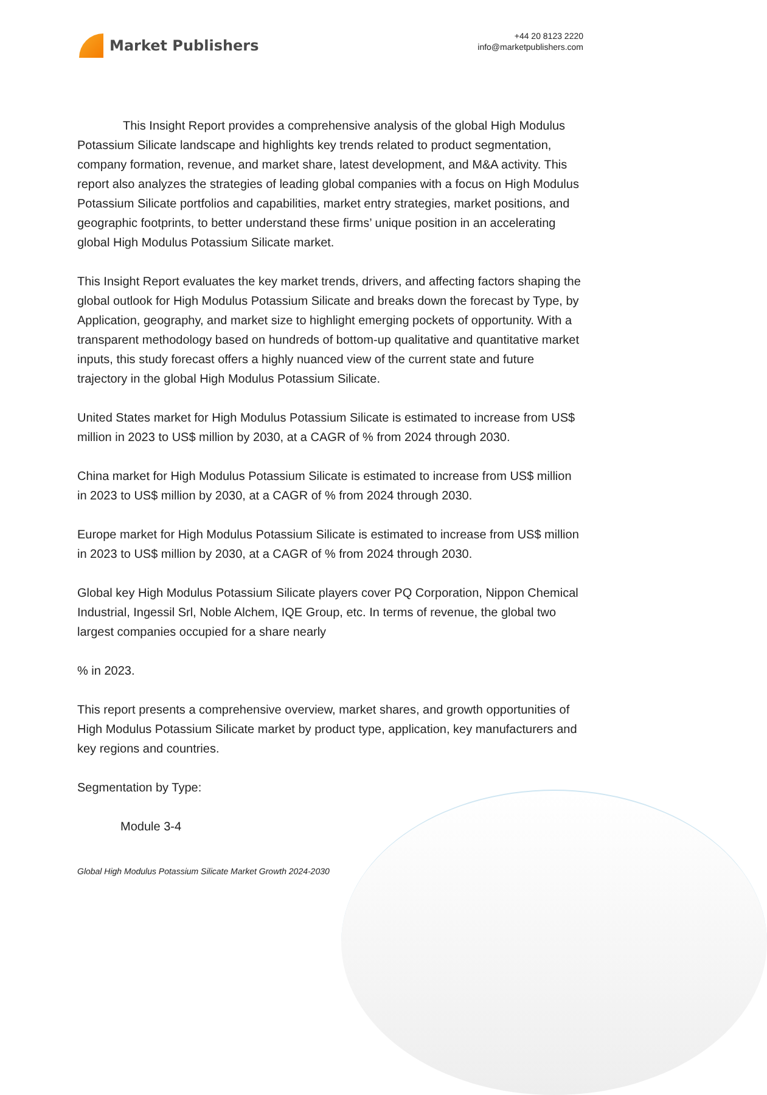Market Publishers
+44 20 8123 2220
info@marketpublishers.com
This Insight Report provides a comprehensive analysis of the global High Modulus Potassium Silicate landscape and highlights key trends related to product segmentation, company formation, revenue, and market share, latest development, and M&A activity. This report also analyzes the strategies of leading global companies with a focus on High Modulus Potassium Silicate portfolios and capabilities, market entry strategies, market positions, and geographic footprints, to better understand these firms’ unique position in an accelerating global High Modulus Potassium Silicate market.
This Insight Report evaluates the key market trends, drivers, and affecting factors shaping the global outlook for High Modulus Potassium Silicate and breaks down the forecast by Type, by Application, geography, and market size to highlight emerging pockets of opportunity. With a transparent methodology based on hundreds of bottom-up qualitative and quantitative market inputs, this study forecast offers a highly nuanced view of the current state and future trajectory in the global High Modulus Potassium Silicate.
United States market for High Modulus Potassium Silicate is estimated to increase from US$ million in 2023 to US$ million by 2030, at a CAGR of % from 2024 through 2030.
China market for High Modulus Potassium Silicate is estimated to increase from US$ million in 2023 to US$ million by 2030, at a CAGR of % from 2024 through 2030.
Europe market for High Modulus Potassium Silicate is estimated to increase from US$ million in 2023 to US$ million by 2030, at a CAGR of % from 2024 through 2030.
Global key High Modulus Potassium Silicate players cover PQ Corporation, Nippon Chemical Industrial, Ingessil Srl, Noble Alchem, IQE Group, etc. In terms of revenue, the global two largest companies occupied for a share nearly
% in 2023.
This report presents a comprehensive overview, market shares, and growth opportunities of High Modulus Potassium Silicate market by product type, application, key manufacturers and key regions and countries.
Segmentation by Type:
Module 3-4
Global High Modulus Potassium Silicate Market Growth 2024-2030